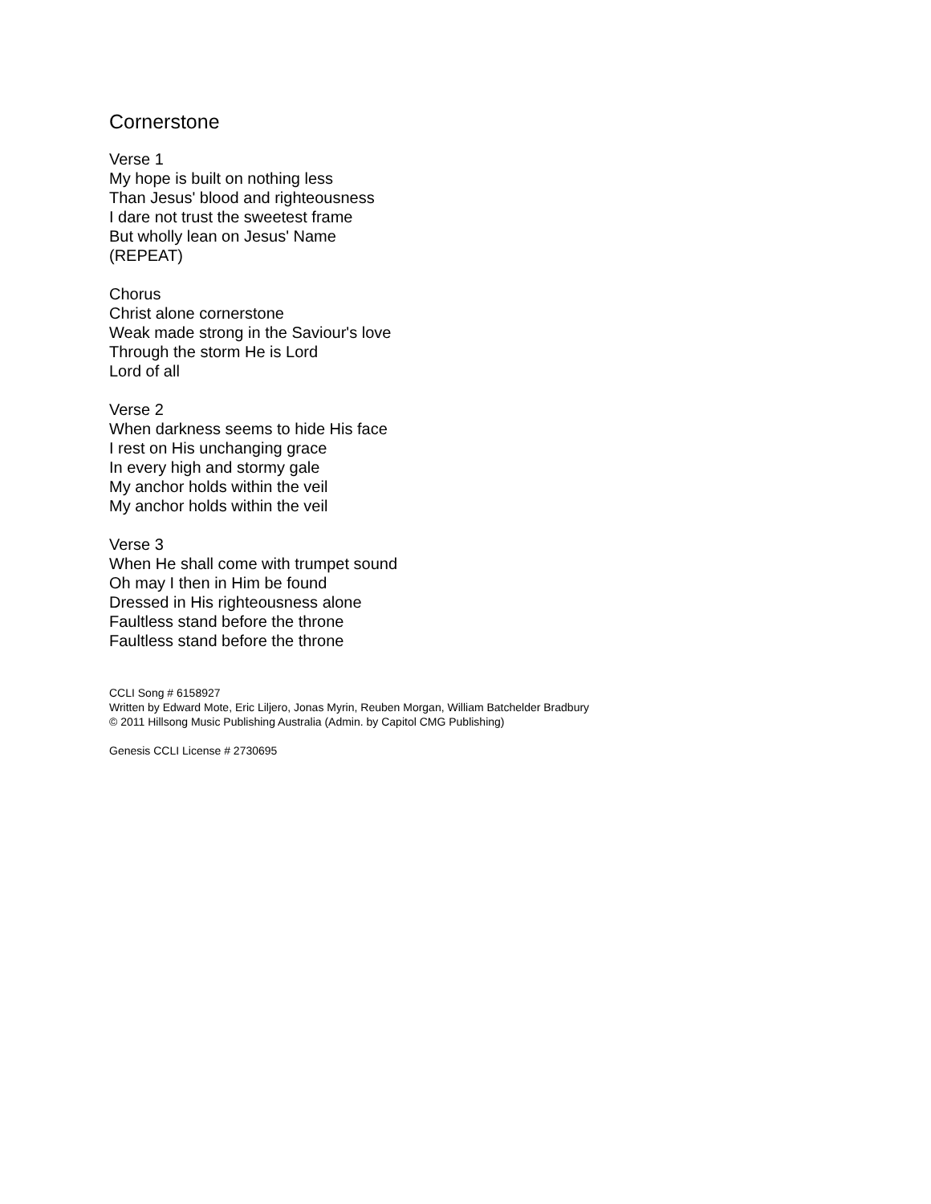Cornerstone
Verse 1
My hope is built on nothing less
Than Jesus' blood and righteousness
I dare not trust the sweetest frame
But wholly lean on Jesus' Name
(REPEAT)
Chorus
Christ alone cornerstone
Weak made strong in the Saviour's love
Through the storm He is Lord
Lord of all
Verse 2
When darkness seems to hide His face
I rest on His unchanging grace
In every high and stormy gale
My anchor holds within the veil
My anchor holds within the veil
Verse 3
When He shall come with trumpet sound
Oh may I then in Him be found
Dressed in His righteousness alone
Faultless stand before the throne
Faultless stand before the throne
CCLI Song # 6158927
Written by Edward Mote, Eric Liljero, Jonas Myrin, Reuben Morgan, William Batchelder Bradbury
© 2011 Hillsong Music Publishing Australia (Admin. by Capitol CMG Publishing)
Genesis CCLI License # 2730695